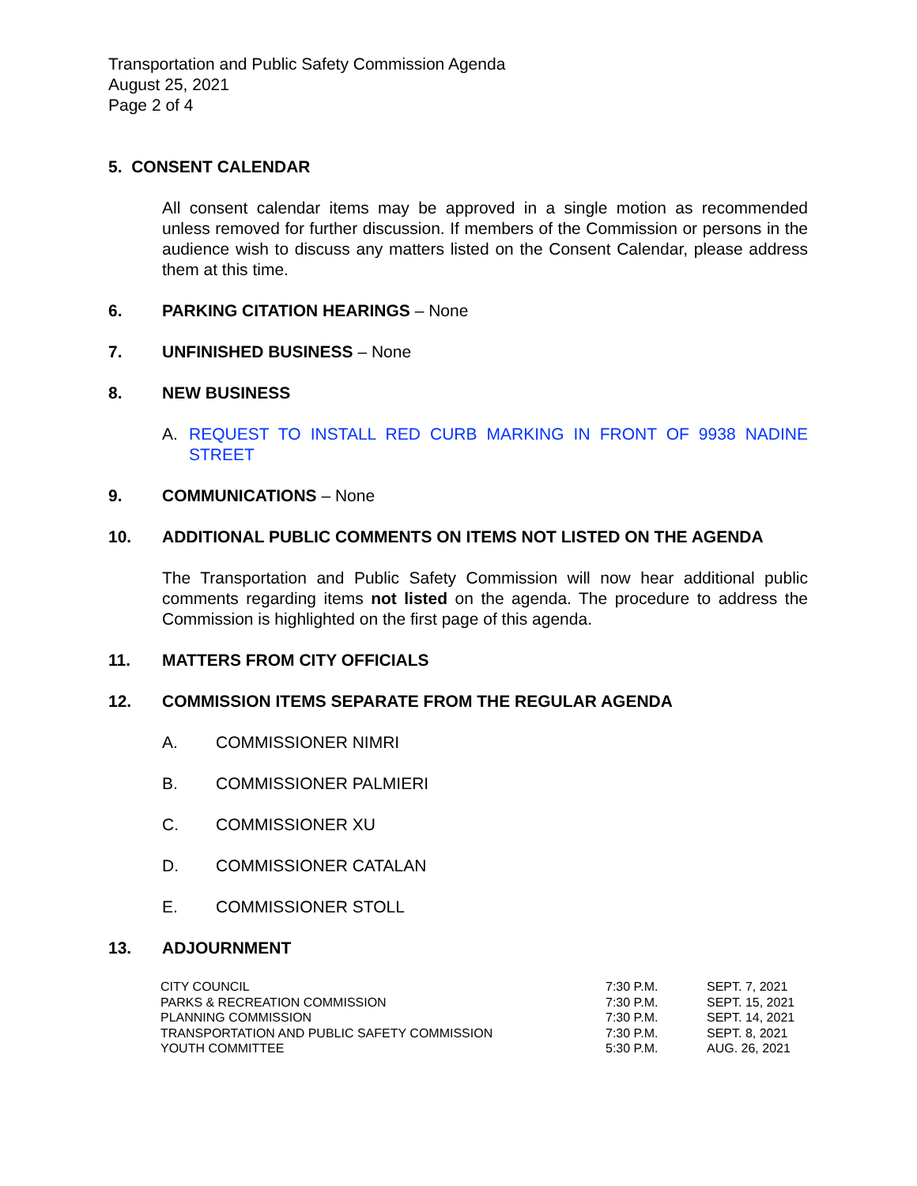Transportation and Public Safety Commission Agenda
August 25, 2021
Page 2 of 4
5. CONSENT CALENDAR
All consent calendar items may be approved in a single motion as recommended unless removed for further discussion. If members of the Commission or persons in the audience wish to discuss any matters listed on the Consent Calendar, please address them at this time.
6. PARKING CITATION HEARINGS – None
7. UNFINISHED BUSINESS – None
8. NEW BUSINESS
A. REQUEST TO INSTALL RED CURB MARKING IN FRONT OF 9938 NADINE STREET
9. COMMUNICATIONS – None
10. ADDITIONAL PUBLIC COMMENTS ON ITEMS NOT LISTED ON THE AGENDA
The Transportation and Public Safety Commission will now hear additional public comments regarding items not listed on the agenda. The procedure to address the Commission is highlighted on the first page of this agenda.
11. MATTERS FROM CITY OFFICIALS
12. COMMISSION ITEMS SEPARATE FROM THE REGULAR AGENDA
A. COMMISSIONER NIMRI
B. COMMISSIONER PALMIERI
C. COMMISSIONER XU
D. COMMISSIONER CATALAN
E. COMMISSIONER STOLL
13. ADJOURNMENT
| CITY COUNCIL | 7:30 P.M. | SEPT. 7, 2021 |
| PARKS & RECREATION COMMISSION | 7:30 P.M. | SEPT. 15, 2021 |
| PLANNING COMMISSION | 7:30 P.M. | SEPT. 14, 2021 |
| TRANSPORTATION AND PUBLIC SAFETY COMMISSION | 7:30 P.M. | SEPT. 8, 2021 |
| YOUTH COMMITTEE | 5:30 P.M. | AUG. 26, 2021 |